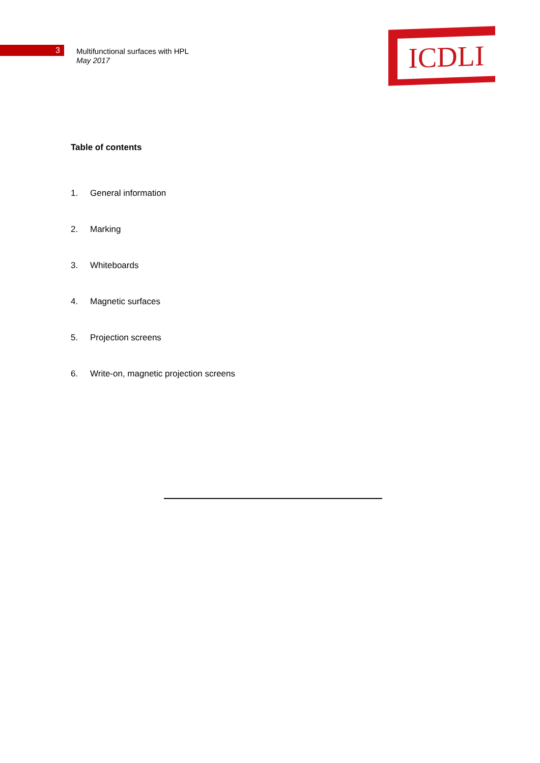ICDLI
3
Multifunctional surfaces with HPL
May 2017
Table of contents
1. General information
2. Marking
3. Whiteboards
4. Magnetic surfaces
5. Projection screens
6. Write-on, magnetic projection screens